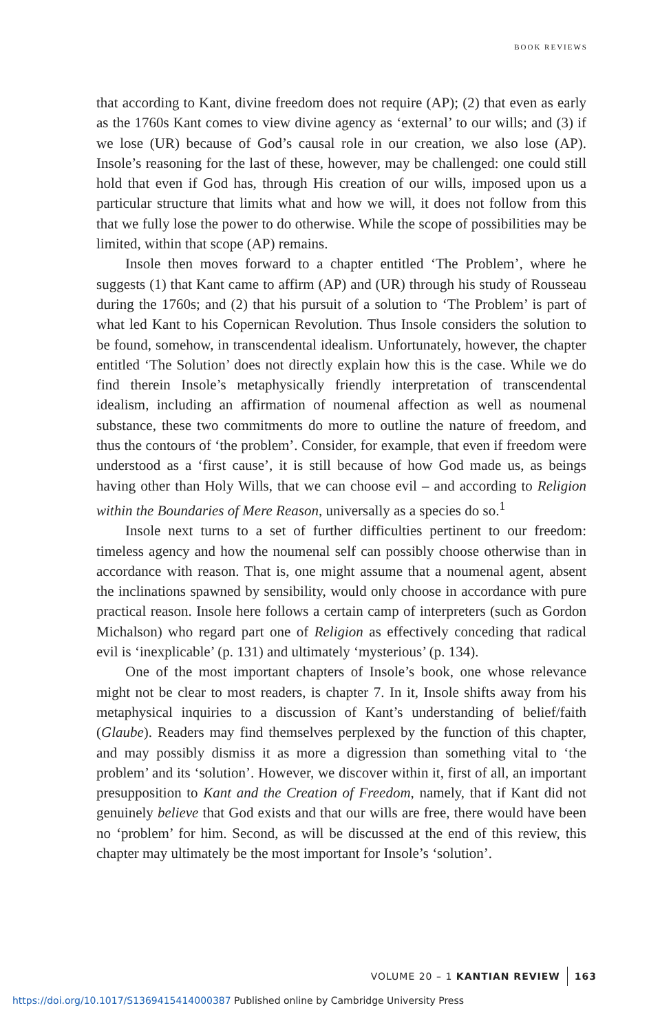BOOK REVIEWS
that according to Kant, divine freedom does not require (AP); (2) that even as early as the 1760s Kant comes to view divine agency as ‘external’ to our wills; and (3) if we lose (UR) because of God’s causal role in our creation, we also lose (AP). Insole’s reasoning for the last of these, however, may be challenged: one could still hold that even if God has, through His creation of our wills, imposed upon us a particular structure that limits what and how we will, it does not follow from this that we fully lose the power to do otherwise. While the scope of possibilities may be limited, within that scope (AP) remains.
Insole then moves forward to a chapter entitled ‘The Problem’, where he suggests (1) that Kant came to affirm (AP) and (UR) through his study of Rousseau during the 1760s; and (2) that his pursuit of a solution to ‘The Problem’ is part of what led Kant to his Copernican Revolution. Thus Insole considers the solution to be found, somehow, in transcendental idealism. Unfortunately, however, the chapter entitled ‘The Solution’ does not directly explain how this is the case. While we do find therein Insole’s metaphysically friendly interpretation of transcendental idealism, including an affirmation of noumenal affection as well as noumenal substance, these two commitments do more to outline the nature of freedom, and thus the contours of ‘the problem’. Consider, for example, that even if freedom were understood as a ‘first cause’, it is still because of how God made us, as beings having other than Holy Wills, that we can choose evil – and according to Religion within the Boundaries of Mere Reason, universally as a species do so.<sup>1</sup>
Insole next turns to a set of further difficulties pertinent to our freedom: timeless agency and how the noumenal self can possibly choose otherwise than in accordance with reason. That is, one might assume that a noumenal agent, absent the inclinations spawned by sensibility, would only choose in accordance with pure practical reason. Insole here follows a certain camp of interpreters (such as Gordon Michalson) who regard part one of Religion as effectively conceding that radical evil is ‘inexplicable’ (p. 131) and ultimately ‘mysterious’ (p. 134).
One of the most important chapters of Insole’s book, one whose relevance might not be clear to most readers, is chapter 7. In it, Insole shifts away from his metaphysical inquiries to a discussion of Kant’s understanding of belief/faith (Glaube). Readers may find themselves perplexed by the function of this chapter, and may possibly dismiss it as more a digression than something vital to ‘the problem’ and its ‘solution’. However, we discover within it, first of all, an important presupposition to Kant and the Creation of Freedom, namely, that if Kant did not genuinely believe that God exists and that our wills are free, there would have been no ‘problem’ for him. Second, as will be discussed at the end of this review, this chapter may ultimately be the most important for Insole’s ‘solution’.
VOLUME 20 – 1 KANTIAN REVIEW 163
https://doi.org/10.1017/S1369415414000387 Published online by Cambridge University Press